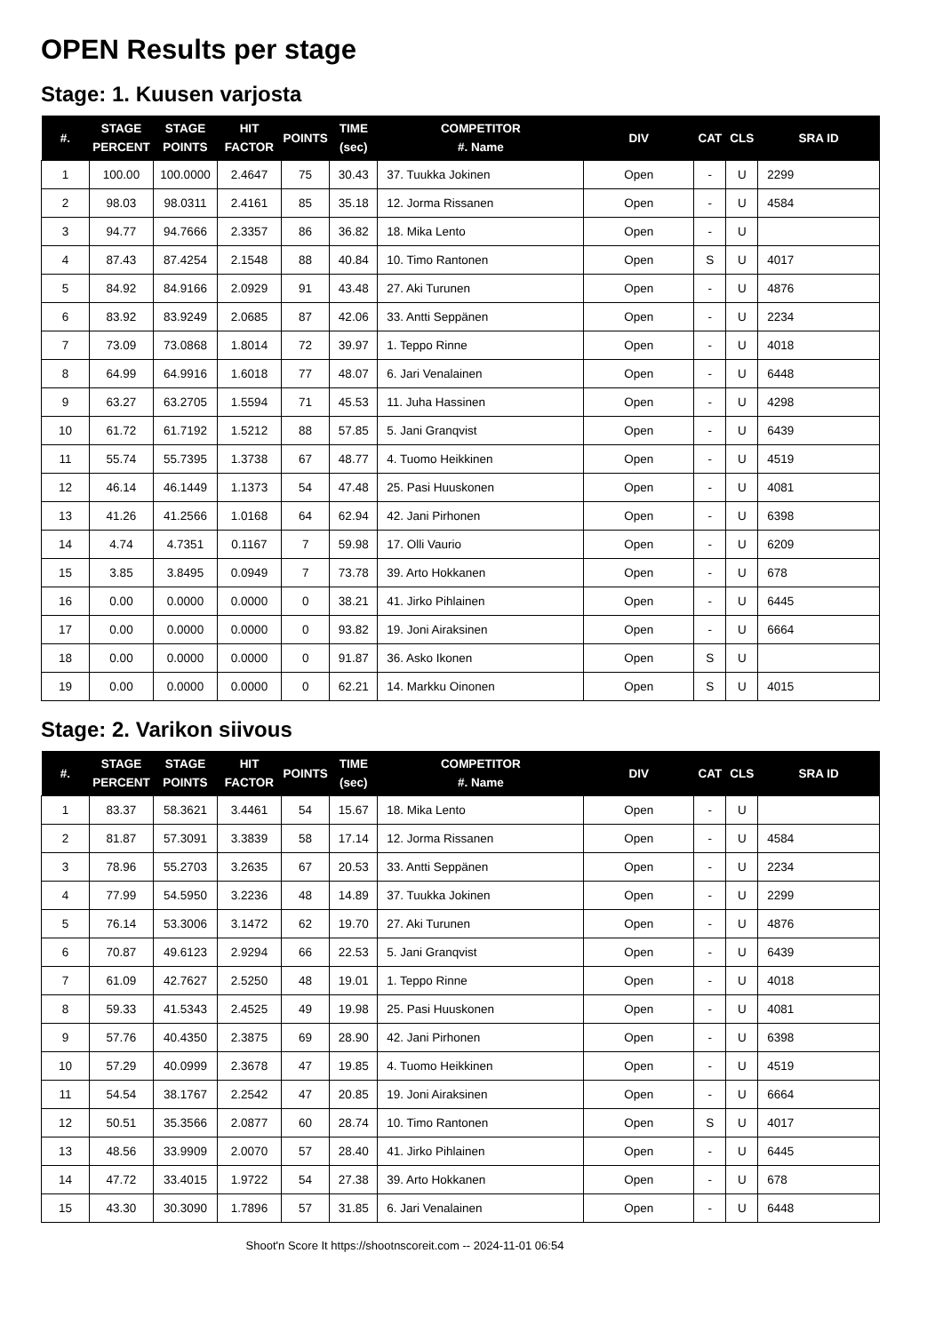OPEN Results per stage
Stage: 1. Kuusen varjosta
| #. | STAGE PERCENT | STAGE POINTS | HIT FACTOR | POINTS | TIME (sec) | COMPETITOR #. Name | DIV | CAT | CLS | SRA ID |
| --- | --- | --- | --- | --- | --- | --- | --- | --- | --- | --- |
| 1 | 100.00 | 100.0000 | 2.4647 | 75 | 30.43 | 37. Tuukka Jokinen | Open | - | U | 2299 |
| 2 | 98.03 | 98.0311 | 2.4161 | 85 | 35.18 | 12. Jorma Rissanen | Open | - | U | 4584 |
| 3 | 94.77 | 94.7666 | 2.3357 | 86 | 36.82 | 18. Mika Lento | Open | - | U | |
| 4 | 87.43 | 87.4254 | 2.1548 | 88 | 40.84 | 10. Timo Rantonen | Open | S | U | 4017 |
| 5 | 84.92 | 84.9166 | 2.0929 | 91 | 43.48 | 27. Aki Turunen | Open | - | U | 4876 |
| 6 | 83.92 | 83.9249 | 2.0685 | 87 | 42.06 | 33. Antti Seppänen | Open | - | U | 2234 |
| 7 | 73.09 | 73.0868 | 1.8014 | 72 | 39.97 | 1. Teppo Rinne | Open | - | U | 4018 |
| 8 | 64.99 | 64.9916 | 1.6018 | 77 | 48.07 | 6. Jari Venalainen | Open | - | U | 6448 |
| 9 | 63.27 | 63.2705 | 1.5594 | 71 | 45.53 | 11. Juha Hassinen | Open | - | U | 4298 |
| 10 | 61.72 | 61.7192 | 1.5212 | 88 | 57.85 | 5. Jani Granqvist | Open | - | U | 6439 |
| 11 | 55.74 | 55.7395 | 1.3738 | 67 | 48.77 | 4. Tuomo Heikkinen | Open | - | U | 4519 |
| 12 | 46.14 | 46.1449 | 1.1373 | 54 | 47.48 | 25. Pasi Huuskonen | Open | - | U | 4081 |
| 13 | 41.26 | 41.2566 | 1.0168 | 64 | 62.94 | 42. Jani Pirhonen | Open | - | U | 6398 |
| 14 | 4.74 | 4.7351 | 0.1167 | 7 | 59.98 | 17. Olli Vaurio | Open | - | U | 6209 |
| 15 | 3.85 | 3.8495 | 0.0949 | 7 | 73.78 | 39. Arto Hokkanen | Open | - | U | 678 |
| 16 | 0.00 | 0.0000 | 0.0000 | 0 | 38.21 | 41. Jirko Pihlainen | Open | - | U | 6445 |
| 17 | 0.00 | 0.0000 | 0.0000 | 0 | 93.82 | 19. Joni Airaksinen | Open | - | U | 6664 |
| 18 | 0.00 | 0.0000 | 0.0000 | 0 | 91.87 | 36. Asko Ikonen | Open | S | U | |
| 19 | 0.00 | 0.0000 | 0.0000 | 0 | 62.21 | 14. Markku Oinonen | Open | S | U | 4015 |
Stage: 2. Varikon siivous
| #. | STAGE PERCENT | STAGE POINTS | HIT FACTOR | POINTS | TIME (sec) | COMPETITOR #. Name | DIV | CAT | CLS | SRA ID |
| --- | --- | --- | --- | --- | --- | --- | --- | --- | --- | --- |
| 1 | 83.37 | 58.3621 | 3.4461 | 54 | 15.67 | 18. Mika Lento | Open | - | U | |
| 2 | 81.87 | 57.3091 | 3.3839 | 58 | 17.14 | 12. Jorma Rissanen | Open | - | U | 4584 |
| 3 | 78.96 | 55.2703 | 3.2635 | 67 | 20.53 | 33. Antti Seppänen | Open | - | U | 2234 |
| 4 | 77.99 | 54.5950 | 3.2236 | 48 | 14.89 | 37. Tuukka Jokinen | Open | - | U | 2299 |
| 5 | 76.14 | 53.3006 | 3.1472 | 62 | 19.70 | 27. Aki Turunen | Open | - | U | 4876 |
| 6 | 70.87 | 49.6123 | 2.9294 | 66 | 22.53 | 5. Jani Granqvist | Open | - | U | 6439 |
| 7 | 61.09 | 42.7627 | 2.5250 | 48 | 19.01 | 1. Teppo Rinne | Open | - | U | 4018 |
| 8 | 59.33 | 41.5343 | 2.4525 | 49 | 19.98 | 25. Pasi Huuskonen | Open | - | U | 4081 |
| 9 | 57.76 | 40.4350 | 2.3875 | 69 | 28.90 | 42. Jani Pirhonen | Open | - | U | 6398 |
| 10 | 57.29 | 40.0999 | 2.3678 | 47 | 19.85 | 4. Tuomo Heikkinen | Open | - | U | 4519 |
| 11 | 54.54 | 38.1767 | 2.2542 | 47 | 20.85 | 19. Joni Airaksinen | Open | - | U | 6664 |
| 12 | 50.51 | 35.3566 | 2.0877 | 60 | 28.74 | 10. Timo Rantonen | Open | S | U | 4017 |
| 13 | 48.56 | 33.9909 | 2.0070 | 57 | 28.40 | 41. Jirko Pihlainen | Open | - | U | 6445 |
| 14 | 47.72 | 33.4015 | 1.9722 | 54 | 27.38 | 39. Arto Hokkanen | Open | - | U | 678 |
| 15 | 43.30 | 30.3090 | 1.7896 | 57 | 31.85 | 6. Jari Venalainen | Open | - | U | 6448 |
Shoot'n Score It https://shootnscoreit.com -- 2024-11-01 06:54